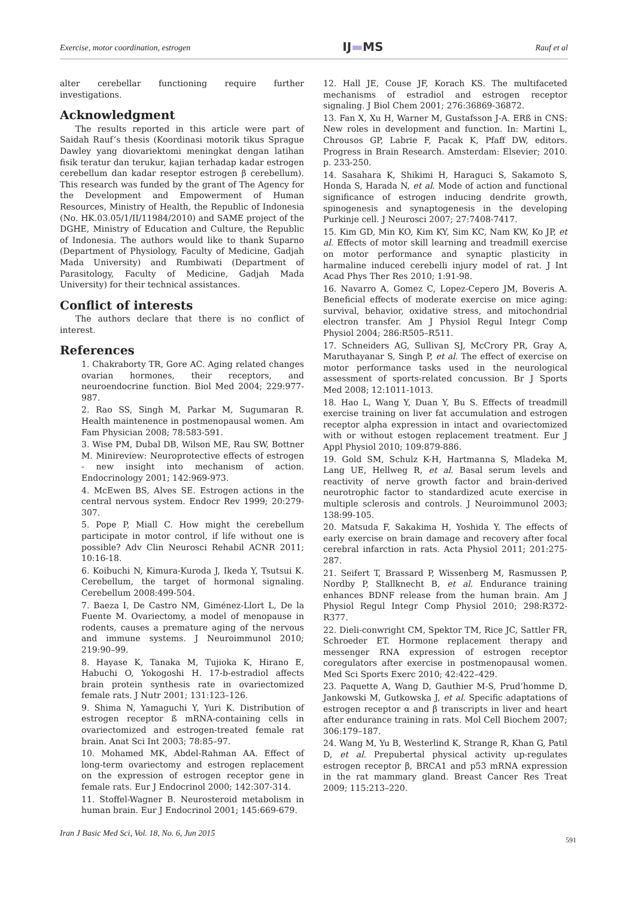Exercise, motor coordination, estrogen IJ▬MS Rauf et al
alter cerebellar functioning require further investigations.
Acknowledgment
The results reported in this article were part of Saidah Rauf’s thesis (Koordinasi motorik tikus Sprague Dawley yang diovariektomi meningkat dengan latihan fisik teratur dan terukur, kajian terhadap kadar estrogen cerebellum dan kadar reseptor estrogen β cerebellum). This research was funded by the grant of The Agency for the Development and Empowerment of Human Resources, Ministry of Health, the Republic of Indonesia (No. HK.03.05/1/II/11984/2010) and SAME project of the DGHE, Ministry of Education and Culture, the Republic of Indonesia. The authors would like to thank Suparno (Department of Physiology, Faculty of Medicine, Gadjah Mada University) and Rumbiwati (Department of Parasitology, Faculty of Medicine, Gadjah Mada University) for their technical assistances.
Conflict of interests
The authors declare that there is no conflict of interest.
References
1. Chakraborty TR, Gore AC. Aging related changes ovarian hormones, their receptors, and neuroendocrine function. Biol Med 2004; 229:977-987.
2. Rao SS, Singh M, Parkar M, Sugumaran R. Health maintenence in postmenopausal women. Am Fam Physician 2008; 78:583-591.
3. Wise PM, Dubal DB, Wilson ME, Rau SW, Bottner M. Minireview: Neuroprotective effects of estrogen - new insight into mechanism of action. Endocrinology 2001; 142:969-973.
4. McEwen BS, Alves SE. Estrogen actions in the central nervous system. Endocr Rev 1999; 20:279-307.
5. Pope P, Miall C. How might the cerebellum participate in motor control, if life without one is possible? Adv Clin Neurosci Rehabil ACNR 2011; 10:16-18.
6. Koibuchi N, Kimura-Kuroda J, Ikeda Y, Tsutsui K. Cerebellum, the target of hormonal signaling. Cerebellum 2008:499-504.
7. Baeza I, De Castro NM, Giménez-Llort L, De la Fuente M. Ovariectomy, a model of menopause in rodents, causes a premature aging of the nervous and immune systems. J Neuroimmunol 2010; 219:90–99.
8. Hayase K, Tanaka M, Tujioka K, Hirano E, Habuchi O, Yokogoshi H. 17-b-estradiol affects brain protein synthesis rate in ovariectomized female rats. J Nutr 2001; 131:123–126.
9. Shima N, Yamaguchi Y, Yuri K. Distribution of estrogen receptor ß mRNA-containing cells in ovariectomized and estrogen-treated female rat brain. Anat Sci Int 2003; 78:85–97.
10. Mohamed MK, Abdel-Rahman AA. Effect of long-term ovariectomy and estrogen replacement on the expression of estrogen receptor gene in female rats. Eur J Endocrinol 2000; 142:307-314.
11. Stoffel-Wagner B. Neurosteroid metabolism in human brain. Eur J Endocrinol 2001; 145:669-679.
12. Hall JE, Couse JF, Korach KS. The multifaceted mechanisms of estradiol and estrogen receptor signaling. J Biol Chem 2001; 276:36869-36872.
13. Fan X, Xu H, Warner M, Gustafsson J-A. ERß in CNS: New roles in development and function. In: Martini L, Chrousos GP, Labrie F, Pacak K, Pfaff DW, editors. Progress in Brain Research. Amsterdam: Elsevier; 2010. p. 233-250.
14. Sasahara K, Shikimi H, Haraguci S, Sakamoto S, Honda S, Harada N, et al. Mode of action and functional significance of estrogen inducing dendrite growth, spinogenesis and synaptogenesis in the developing Purkinje cell. J Neurosci 2007; 27:7408-7417.
15. Kim GD, Min KO, Kim KY, Sim KC, Nam KW, Ko JP, et al. Effects of motor skill learning and treadmill exercise on motor performance and synaptic plasticity in harmaline induced cerebelli injury model of rat. J Int Acad Phys Ther Res 2010; 1:91-98.
16. Navarro A, Gomez C, Lopez-Cepero JM, Boveris A. Beneficial effects of moderate exercise on mice aging: survival, behavior, oxidative stress, and mitochondrial electron transfer. Am J Physiol Regul Integr Comp Physiol 2004; 286:R505–R511.
17. Schneiders AG, Sullivan SJ, McCrory PR, Gray A, Maruthayanar S, Singh P, et al. The effect of exercise on motor performance tasks used in the neurological assessment of sports-related concussion. Br J Sports Med 2008; 12:1011-1013.
18. Hao L, Wang Y, Duan Y, Bu S. Effects of treadmill exercise training on liver fat accumulation and estrogen receptor alpha expression in intact and ovariectomized with or without estogen replacement treatment. Eur J Appl Physiol 2010; 109:879-886.
19. Gold SM, Schulz K-H, Hartmanna S, Mladeka M, Lang UE, Hellweg R, et al. Basal serum levels and reactivity of nerve growth factor and brain-derived neurotrophic factor to standardized acute exercise in multiple sclerosis and controls. J Neuroimmunol 2003; 138:99-105.
20. Matsuda F, Sakakima H, Yoshida Y. The effects of early exercise on brain damage and recovery after focal cerebral infarction in rats. Acta Physiol 2011; 201:275-287.
21. Seifert T, Brassard P, Wissenberg M, Rasmussen P, Nordby P, Stallknecht B, et al. Endurance training enhances BDNF release from the human brain. Am J Physiol Regul Integr Comp Physiol 2010; 298:R372-R377.
22. Dieli-conwright CM, Spektor TM, Rice JC, Sattler FR, Schroeder ET. Hormone replacement therapy and messenger RNA expression of estrogen receptor coregulators after exercise in postmenopausal women. Med Sci Sports Exerc 2010; 42:422–429.
23. Paquette A, Wang D, Gauthier M-S, Prud’homme D, Jankowski M, Gutkowska J, et al. Specific adaptations of estrogen receptor α and β transcripts in liver and heart after endurance training in rats. Mol Cell Biochem 2007; 306:179–187.
24. Wang M, Yu B, Westerlind K, Strange R, Khan G, Patil D, et al. Prepubertal physical activity up-regulates estrogen receptor β, BRCA1 and p53 mRNA expression in the rat mammary gland. Breast Cancer Res Treat 2009; 115:213–220.
Iran J Basic Med Sci, Vol. 18, No. 6, Jun 2015
591